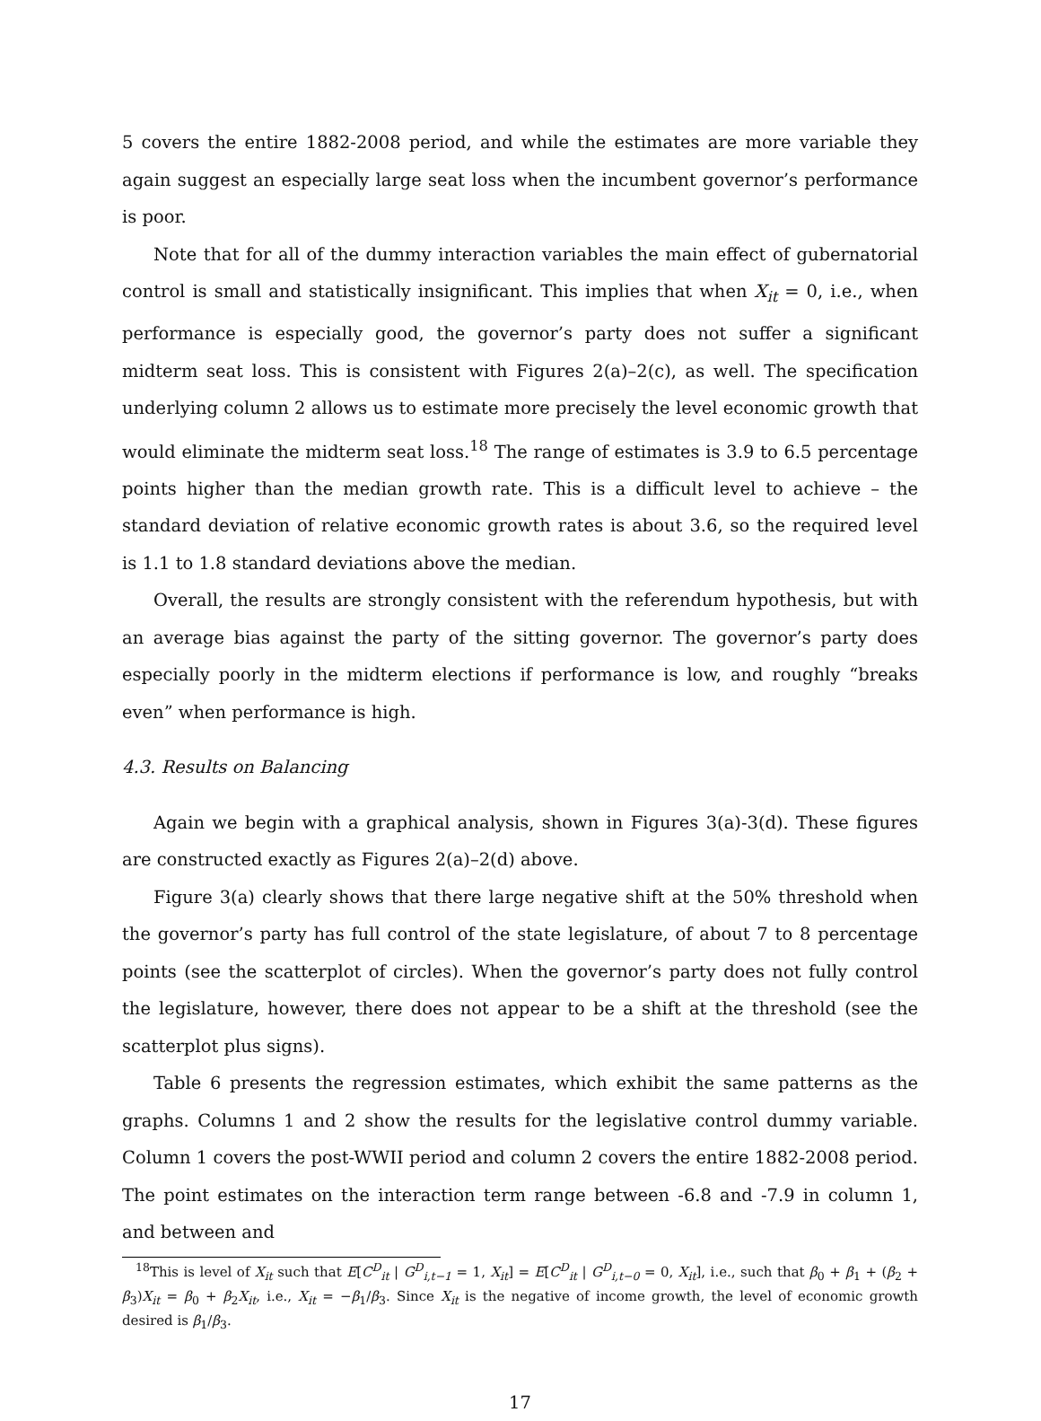5 covers the entire 1882-2008 period, and while the estimates are more variable they again suggest an especially large seat loss when the incumbent governor’s performance is poor.
Note that for all of the dummy interaction variables the main effect of gubernatorial control is small and statistically insignificant. This implies that when X<sub>it</sub> = 0, i.e., when performance is especially good, the governor’s party does not suffer a significant midterm seat loss. This is consistent with Figures 2(a)–2(c), as well. The specification underlying column 2 allows us to estimate more precisely the level economic growth that would eliminate the midterm seat loss.<sup>18</sup> The range of estimates is 3.9 to 6.5 percentage points higher than the median growth rate. This is a difficult level to achieve – the standard deviation of relative economic growth rates is about 3.6, so the required level is 1.1 to 1.8 standard deviations above the median.
Overall, the results are strongly consistent with the referendum hypothesis, but with an average bias against the party of the sitting governor. The governor’s party does especially poorly in the midterm elections if performance is low, and roughly “breaks even” when performance is high.
4.3. Results on Balancing
Again we begin with a graphical analysis, shown in Figures 3(a)-3(d). These figures are constructed exactly as Figures 2(a)–2(d) above.
Figure 3(a) clearly shows that there large negative shift at the 50% threshold when the governor’s party has full control of the state legislature, of about 7 to 8 percentage points (see the scatterplot of circles). When the governor’s party does not fully control the legislature, however, there does not appear to be a shift at the threshold (see the scatterplot plus signs).
Table 6 presents the regression estimates, which exhibit the same patterns as the graphs. Columns 1 and 2 show the results for the legislative control dummy variable. Column 1 covers the post-WWII period and column 2 covers the entire 1882-2008 period. The point estimates on the interaction term range between -6.8 and -7.9 in column 1, and between and
<sup>18</sup> This is level of X<sub>it</sub> such that E[C<sup>D</sup><sub>it</sub> | G<sup>D</sup><sub>i,t−1</sub> = 1, X<sub>it</sub>] = E[C<sup>D</sup><sub>it</sub> | G<sup>D</sup><sub>i,t−0</sub> = 0, X<sub>it</sub>], i.e., such that β<sub>0</sub> + β<sub>1</sub> + (β<sub>2</sub> + β<sub>3</sub>)X<sub>it</sub> = β<sub>0</sub> + β<sub>2</sub>X<sub>it</sub>, i.e., X<sub>it</sub> = −β<sub>1</sub>/β<sub>3</sub>. Since X<sub>it</sub> is the negative of income growth, the level of economic growth desired is β<sub>1</sub>/β<sub>3</sub>.
17